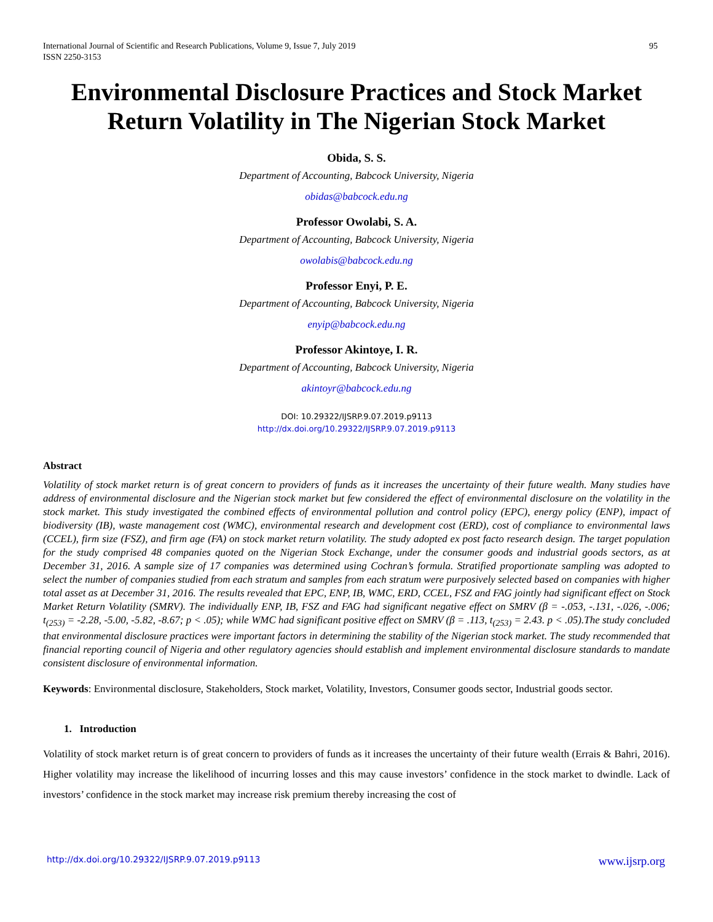International Journal of Scientific and Research Publications, Volume 9, Issue 7, July 2019
ISSN 2250-3153
95
Environmental Disclosure Practices and Stock Market Return Volatility in The Nigerian Stock Market
Obida, S. S.
Department of Accounting, Babcock University, Nigeria
obidas@babcock.edu.ng
Professor Owolabi, S. A.
Department of Accounting, Babcock University, Nigeria
owolabis@babcock.edu.ng
Professor Enyi, P. E.
Department of Accounting, Babcock University, Nigeria
enyip@babcock.edu.ng
Professor Akintoye, I. R.
Department of Accounting, Babcock University, Nigeria
akintoyr@babcock.edu.ng
DOI: 10.29322/IJSRP.9.07.2019.p9113
http://dx.doi.org/10.29322/IJSRP.9.07.2019.p9113
Abstract
Volatility of stock market return is of great concern to providers of funds as it increases the uncertainty of their future wealth. Many studies have address of environmental disclosure and the Nigerian stock market but few considered the effect of environmental disclosure on the volatility in the stock market. This study investigated the combined effects of environmental pollution and control policy (EPC), energy policy (ENP), impact of biodiversity (IB), waste management cost (WMC), environmental research and development cost (ERD), cost of compliance to environmental laws (CCEL), firm size (FSZ), and firm age (FA) on stock market return volatility. The study adopted ex post facto research design. The target population for the study comprised 48 companies quoted on the Nigerian Stock Exchange, under the consumer goods and industrial goods sectors, as at December 31, 2016. A sample size of 17 companies was determined using Cochran’s formula. Stratified proportionate sampling was adopted to select the number of companies studied from each stratum and samples from each stratum were purposively selected based on companies with higher total asset as at December 31, 2016. The results revealed that EPC, ENP, IB, WMC, ERD, CCEL, FSZ and FAG jointly had significant effect on Stock Market Return Volatility (SMRV). The individually ENP, IB, FSZ and FAG had significant negative effect on SMRV (β = -.053, -.131, -.026, -.006; t<sub>(253)</sub> = -2.28, -5.00, -5.82, -8.67; p < .05); while WMC had significant positive effect on SMRV (β = .113, t<sub>(253)</sub> = 2.43. p < .05).The study concluded that environmental disclosure practices were important factors in determining the stability of the Nigerian stock market. The study recommended that financial reporting council of Nigeria and other regulatory agencies should establish and implement environmental disclosure standards to mandate consistent disclosure of environmental information.
Keywords: Environmental disclosure, Stakeholders, Stock market, Volatility, Investors, Consumer goods sector, Industrial goods sector.
1. Introduction
Volatility of stock market return is of great concern to providers of funds as it increases the uncertainty of their future wealth (Errais & Bahri, 2016). Higher volatility may increase the likelihood of incurring losses and this may cause investors’ confidence in the stock market to dwindle. Lack of investors’ confidence in the stock market may increase risk premium thereby increasing the cost of
http://dx.doi.org/10.29322/IJSRP.9.07.2019.p9113 www.ijsrp.org